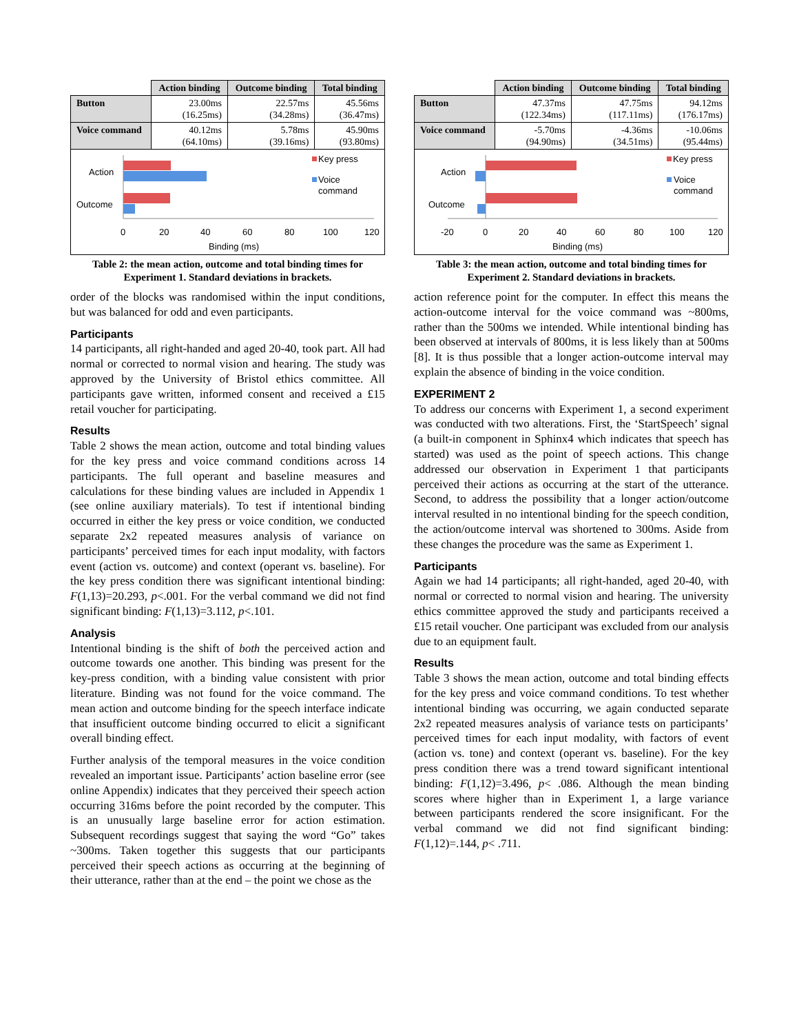| | Action binding | Outcome binding | Total binding |
| --- | --- | --- | --- |
| Button | 23.00ms (16.25ms) | 22.57ms (34.28ms) | 45.56ms (36.47ms) |
| Voice command | 40.12ms (64.10ms) | 5.78ms (39.16ms) | 45.90ms (93.80ms) |
Action
Outcome
0
20
40
60
80
100
120
Binding (ms)
Key press
Voice
command
Table 2: the mean action, outcome and total binding times for Experiment 1. Standard deviations in brackets.
order of the blocks was randomised within the input conditions, but was balanced for odd and even participants.
Participants
14 participants, all right-handed and aged 20-40, took part. All had normal or corrected to normal vision and hearing. The study was approved by the University of Bristol ethics committee. All participants gave written, informed consent and received a £15 retail voucher for participating.
Results
Table 2 shows the mean action, outcome and total binding values for the key press and voice command conditions across 14 participants. The full operant and baseline measures and calculations for these binding values are included in Appendix 1 (see online auxiliary materials). To test if intentional binding occurred in either the key press or voice condition, we conducted separate 2x2 repeated measures analysis of variance on participants’ perceived times for each input modality, with factors event (action vs. outcome) and context (operant vs. baseline). For the key press condition there was significant intentional binding: F(1,13)=20.293, p<.001. For the verbal command we did not find significant binding: F(1,13)=3.112, p<.101.
Analysis
Intentional binding is the shift of both the perceived action and outcome towards one another. This binding was present for the key-press condition, with a binding value consistent with prior literature. Binding was not found for the voice command. The mean action and outcome binding for the speech interface indicate that insufficient outcome binding occurred to elicit a significant overall binding effect.
Further analysis of the temporal measures in the voice condition revealed an important issue. Participants’ action baseline error (see online Appendix) indicates that they perceived their speech action occurring 316ms before the point recorded by the computer. This is an unusually large baseline error for action estimation. Subsequent recordings suggest that saying the word “Go” takes ~300ms. Taken together this suggests that our participants perceived their speech actions as occurring at the beginning of their utterance, rather than at the end – the point we chose as the
| | Action binding | Outcome binding | Total binding |
| --- | --- | --- | --- |
| Button | 47.37ms (122.34ms) | 47.75ms (117.11ms) | 94.12ms (176.17ms) |
| Voice command | -5.70ms (94.90ms) | -4.36ms (34.51ms) | -10.06ms (95.44ms) |
Action
Outcome
-20
0
20
40
60
80
100
120
Binding (ms)
Key press
Voice
command
Table 3: the mean action, outcome and total binding times for Experiment 2. Standard deviations in brackets.
action reference point for the computer. In effect this means the action-outcome interval for the voice command was ~800ms, rather than the 500ms we intended. While intentional binding has been observed at intervals of 800ms, it is less likely than at 500ms [8]. It is thus possible that a longer action-outcome interval may explain the absence of binding in the voice condition.
EXPERIMENT 2
To address our concerns with Experiment 1, a second experiment was conducted with two alterations. First, the ‘StartSpeech’ signal (a built-in component in Sphinx4 which indicates that speech has started) was used as the point of speech actions. This change addressed our observation in Experiment 1 that participants perceived their actions as occurring at the start of the utterance. Second, to address the possibility that a longer action/outcome interval resulted in no intentional binding for the speech condition, the action/outcome interval was shortened to 300ms. Aside from these changes the procedure was the same as Experiment 1.
Participants
Again we had 14 participants; all right-handed, aged 20-40, with normal or corrected to normal vision and hearing. The university ethics committee approved the study and participants received a £15 retail voucher. One participant was excluded from our analysis due to an equipment fault.
Results
Table 3 shows the mean action, outcome and total binding effects for the key press and voice command conditions. To test whether intentional binding was occurring, we again conducted separate 2x2 repeated measures analysis of variance tests on participants’ perceived times for each input modality, with factors of event (action vs. tone) and context (operant vs. baseline). For the key press condition there was a trend toward significant intentional binding: F(1,12)=3.496, p< .086. Although the mean binding scores where higher than in Experiment 1, a large variance between participants rendered the score insignificant. For the verbal command we did not find significant binding: F(1,12)=.144, p< .711.